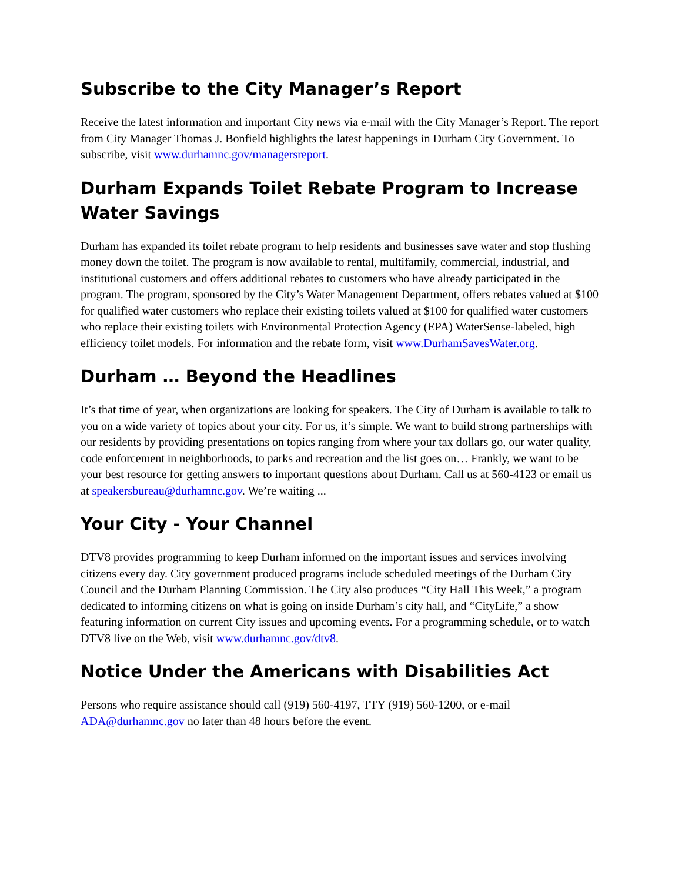Subscribe to the City Manager’s Report
Receive the latest information and important City news via e-mail with the City Manager’s Report. The report from City Manager Thomas J. Bonfield highlights the latest happenings in Durham City Government. To subscribe, visit www.durhamnc.gov/managersreport.
Durham Expands Toilet Rebate Program to Increase Water Savings
Durham has expanded its toilet rebate program to help residents and businesses save water and stop flushing money down the toilet. The program is now available to rental, multifamily, commercial, industrial, and institutional customers and offers additional rebates to customers who have already participated in the program. The program, sponsored by the City’s Water Management Department, offers rebates valued at $100 for qualified water customers who replace their existing toilets valued at $100 for qualified water customers who replace their existing toilets with Environmental Protection Agency (EPA) WaterSense-labeled, high efficiency toilet models. For information and the rebate form, visit www.DurhamSavesWater.org.
Durham … Beyond the Headlines
It’s that time of year, when organizations are looking for speakers. The City of Durham is available to talk to you on a wide variety of topics about your city. For us, it’s simple. We want to build strong partnerships with our residents by providing presentations on topics ranging from where your tax dollars go, our water quality, code enforcement in neighborhoods, to parks and recreation and the list goes on… Frankly, we want to be your best resource for getting answers to important questions about Durham. Call us at 560-4123 or email us at speakersbureau@durhamnc.gov. We’re waiting ...
Your City - Your Channel
DTV8 provides programming to keep Durham informed on the important issues and services involving citizens every day. City government produced programs include scheduled meetings of the Durham City Council and the Durham Planning Commission. The City also produces “City Hall This Week,” a program dedicated to informing citizens on what is going on inside Durham’s city hall, and “CityLife,” a show featuring information on current City issues and upcoming events. For a programming schedule, or to watch DTV8 live on the Web, visit www.durhamnc.gov/dtv8.
Notice Under the Americans with Disabilities Act
Persons who require assistance should call (919) 560-4197, TTY (919) 560-1200, or e-mail ADA@durhamnc.gov no later than 48 hours before the event.